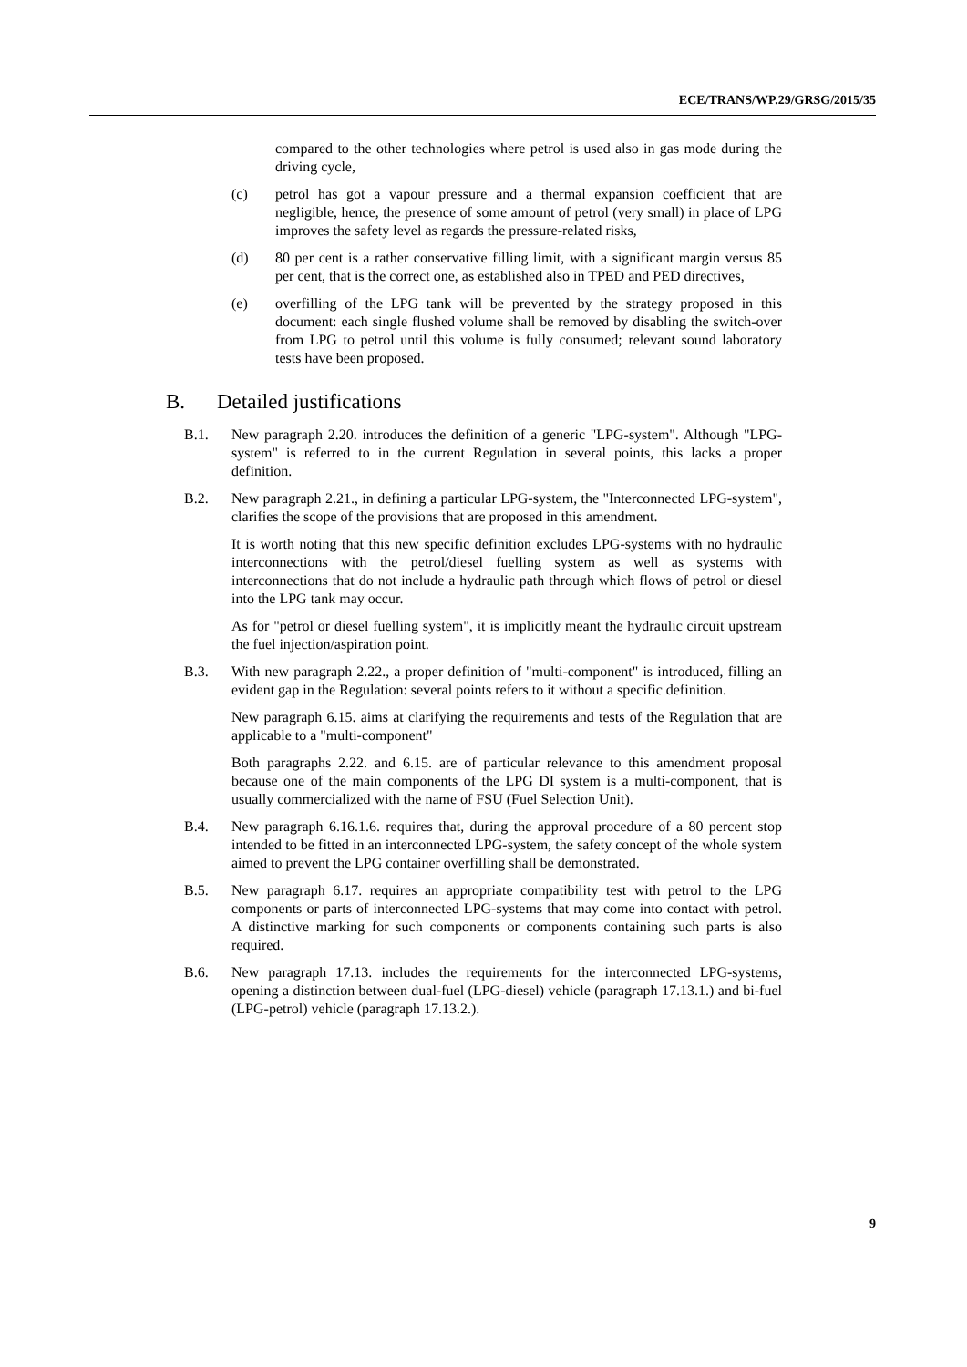ECE/TRANS/WP.29/GRSG/2015/35
compared to the other technologies where petrol is used also in gas mode during the driving cycle,
(c) petrol has got a vapour pressure and a thermal expansion coefficient that are negligible, hence, the presence of some amount of petrol (very small) in place of LPG improves the safety level as regards the pressure-related risks,
(d) 80 per cent is a rather conservative filling limit, with a significant margin versus 85 per cent, that is the correct one, as established also in TPED and PED directives,
(e) overfilling of the LPG tank will be prevented by the strategy proposed in this document: each single flushed volume shall be removed by disabling the switch-over from LPG to petrol until this volume is fully consumed; relevant sound laboratory tests have been proposed.
B. Detailed justifications
B.1. New paragraph 2.20. introduces the definition of a generic "LPG-system". Although "LPG-system" is referred to in the current Regulation in several points, this lacks a proper definition.
B.2. New paragraph 2.21., in defining a particular LPG-system, the "Interconnected LPG-system", clarifies the scope of the provisions that are proposed in this amendment.
It is worth noting that this new specific definition excludes LPG-systems with no hydraulic interconnections with the petrol/diesel fuelling system as well as systems with interconnections that do not include a hydraulic path through which flows of petrol or diesel into the LPG tank may occur.
As for "petrol or diesel fuelling system", it is implicitly meant the hydraulic circuit upstream the fuel injection/aspiration point.
B.3. With new paragraph 2.22., a proper definition of "multi-component" is introduced, filling an evident gap in the Regulation: several points refers to it without a specific definition.
New paragraph 6.15. aims at clarifying the requirements and tests of the Regulation that are applicable to a "multi-component"
Both paragraphs 2.22. and 6.15. are of particular relevance to this amendment proposal because one of the main components of the LPG DI system is a multi-component, that is usually commercialized with the name of FSU (Fuel Selection Unit).
B.4. New paragraph 6.16.1.6. requires that, during the approval procedure of a 80 percent stop intended to be fitted in an interconnected LPG-system, the safety concept of the whole system aimed to prevent the LPG container overfilling shall be demonstrated.
B.5. New paragraph 6.17. requires an appropriate compatibility test with petrol to the LPG components or parts of interconnected LPG-systems that may come into contact with petrol. A distinctive marking for such components or components containing such parts is also required.
B.6. New paragraph 17.13. includes the requirements for the interconnected LPG-systems, opening a distinction between dual-fuel (LPG-diesel) vehicle (paragraph 17.13.1.) and bi-fuel (LPG-petrol) vehicle (paragraph 17.13.2.).
9